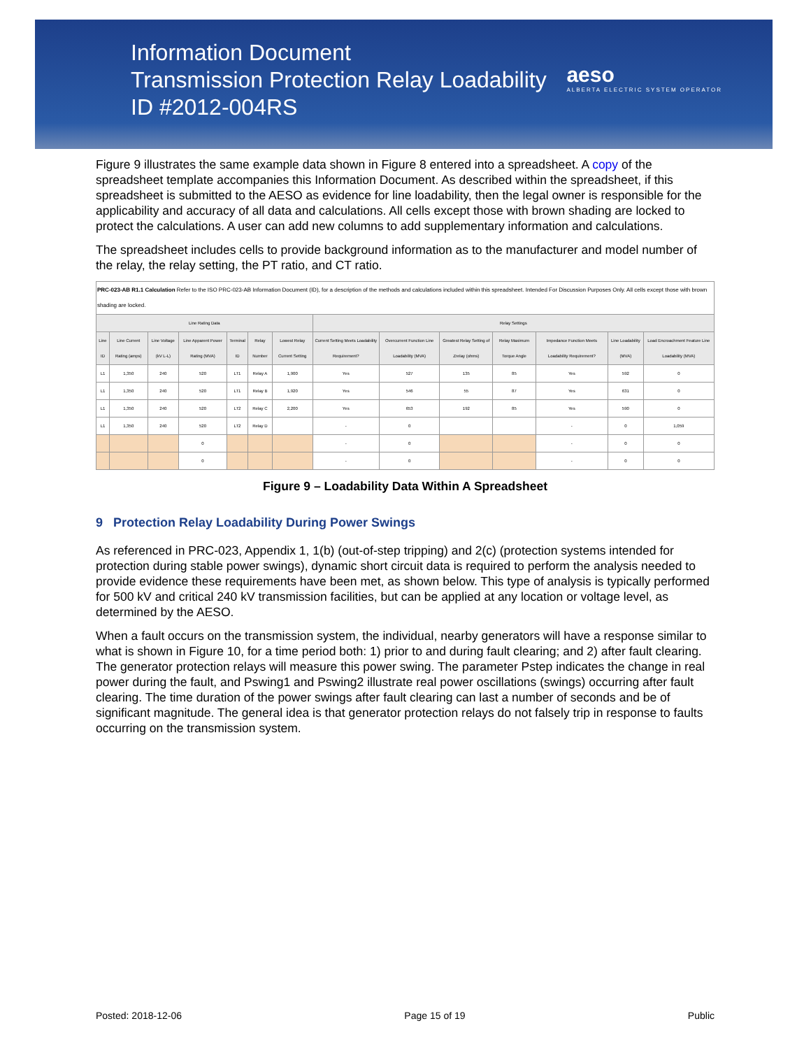Information Document
Transmission Protection Relay Loadability
ID #2012-004RS
aeso
ALBERTA ELECTRIC SYSTEM OPERATOR
Figure 9 illustrates the same example data shown in Figure 8 entered into a spreadsheet. A copy of the spreadsheet template accompanies this Information Document. As described within the spreadsheet, if this spreadsheet is submitted to the AESO as evidence for line loadability, then the legal owner is responsible for the applicability and accuracy of all data and calculations. All cells except those with brown shading are locked to protect the calculations. A user can add new columns to add supplementary information and calculations.
The spreadsheet includes cells to provide background information as to the manufacturer and model number of the relay, the relay setting, the PT ratio, and CT ratio.
| PRC-023-AB R1.1 Calculation Refer to the ISO PRC-023-AB Information Document (ID), for a description of the methods and calculations included within this spreadsheet. Intended For Discussion Purposes Only. All cells except those with brown shading are locked. | | | | | | | | | | | | | |
| Line Rating Data | | | | | | | Relay Settings | | | | | | |
| Line ID | Line Current Rating (amps) | Line Voltage (kV L-L) | Line Apparent Power Rating (MVA) | Terminal ID | Relay Number | Lowest Relay Current Setting | Current Setting Meets Loadability Requirement? | Overcurrent Function Line Loadability (MVA) | Greatest Relay Setting of Zrelay (ohms) | Relay Maximum Torque Angle | Impedance Function Meets Loadability Requirement? | Line Loadability (MVA) | Load Encroachment Feature Line Loadability (MVA) |
| L1 | 1,350 | 240 | 520 | LT1 | Relay A | 1,900 | Yes | 527 | 135 | 85 | Yes | 592 | 0 |
| L1 | 1,350 | 240 | 520 | LT1 | Relay B | 1,920 | Yes | 546 | 55 | 87 | Yes | 631 | 0 |
| L1 | 1,350 | 240 | 520 | LT2 | Relay C | 2,200 | Yes | 653 | 192 | 85 | Yes | 590 | 0 |
| L1 | 1,350 | 240 | 520 | LT2 | Relay D | | - | 0 | | | - | 0 | 1,059 |
| | | | 0 | | | | - | 0 | | | - | 0 | 0 |
| | | | 0 | | | | - | 0 | | | - | 0 | 0 |
Figure 9 – Loadability Data Within A Spreadsheet
9 Protection Relay Loadability During Power Swings
As referenced in PRC-023, Appendix 1, 1(b) (out-of-step tripping) and 2(c) (protection systems intended for protection during stable power swings), dynamic short circuit data is required to perform the analysis needed to provide evidence these requirements have been met, as shown below. This type of analysis is typically performed for 500 kV and critical 240 kV transmission facilities, but can be applied at any location or voltage level, as determined by the AESO.
When a fault occurs on the transmission system, the individual, nearby generators will have a response similar to what is shown in Figure 10, for a time period both: 1) prior to and during fault clearing; and 2) after fault clearing. The generator protection relays will measure this power swing. The parameter Pstep indicates the change in real power during the fault, and Pswing1 and Pswing2 illustrate real power oscillations (swings) occurring after fault clearing. The time duration of the power swings after fault clearing can last a number of seconds and be of significant magnitude. The general idea is that generator protection relays do not falsely trip in response to faults occurring on the transmission system.
Posted: 2018-12-06 Page 15 of 19 Public